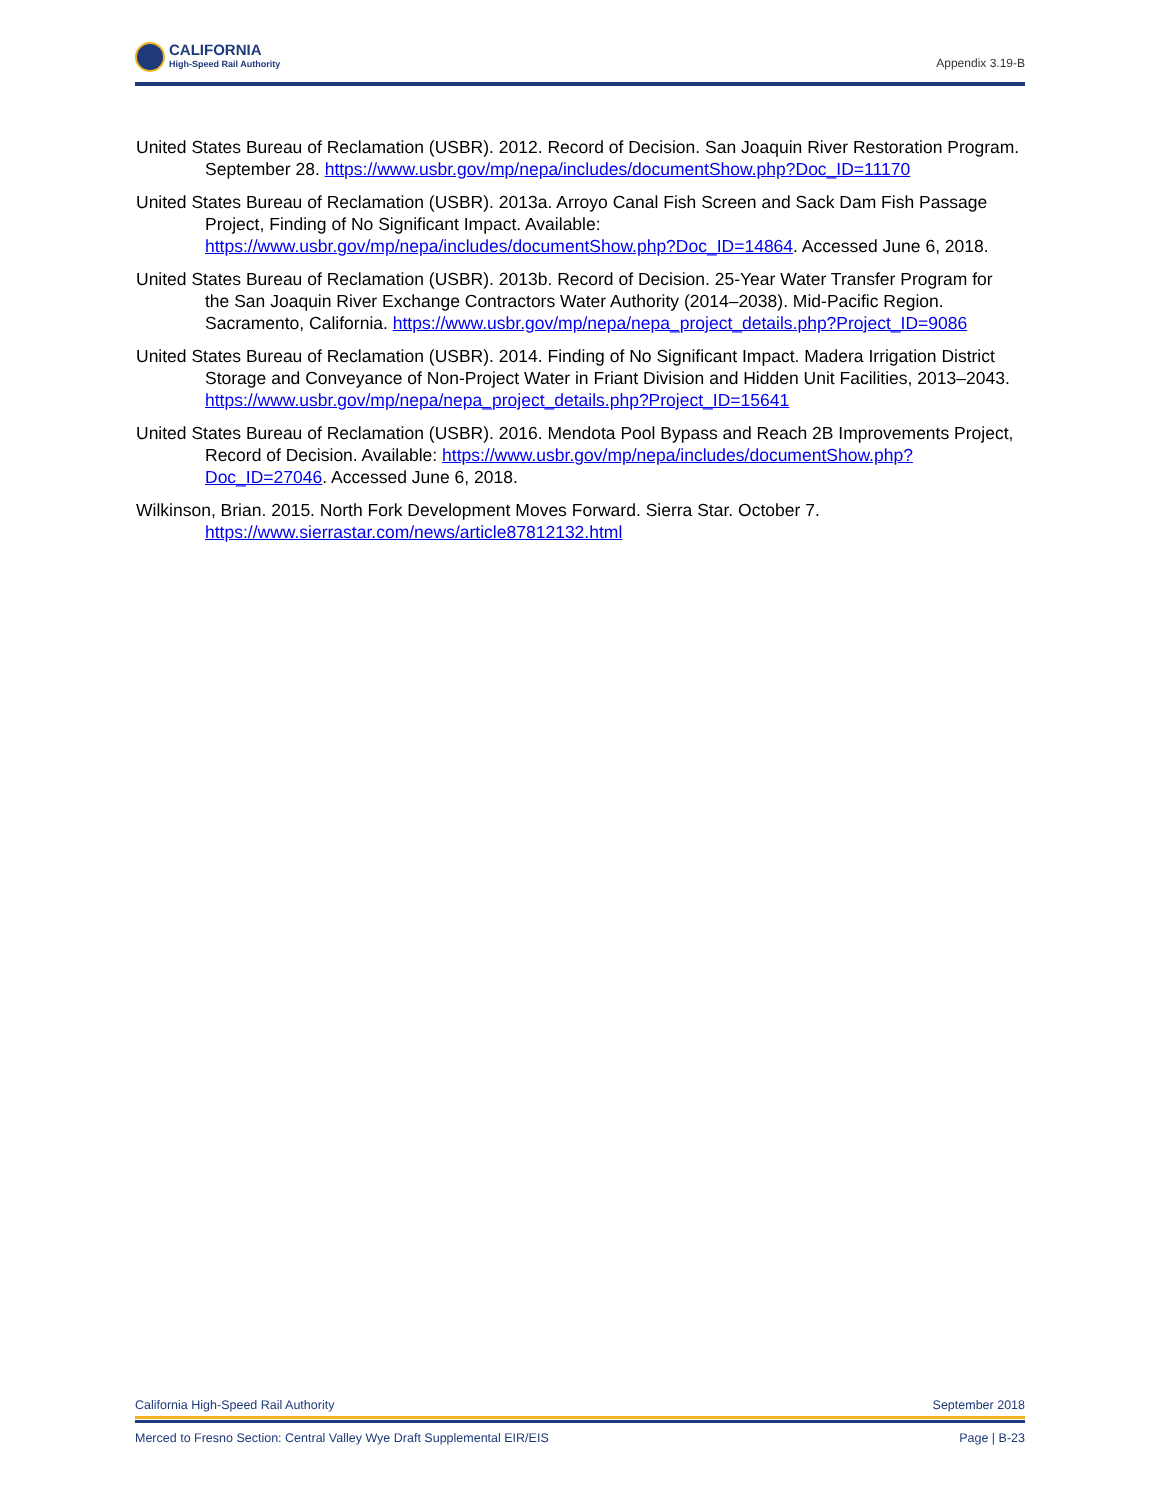CALIFORNIA
High-Speed Rail Authority
Appendix 3.19-B
United States Bureau of Reclamation (USBR). 2012. Record of Decision. San Joaquin River Restoration Program. September 28. https://www.usbr.gov/mp/nepa/includes/documentShow.php?Doc_ID=11170
United States Bureau of Reclamation (USBR). 2013a. Arroyo Canal Fish Screen and Sack Dam Fish Passage Project, Finding of No Significant Impact. Available: https://www.usbr.gov/mp/nepa/includes/documentShow.php?Doc_ID=14864. Accessed June 6, 2018.
United States Bureau of Reclamation (USBR). 2013b. Record of Decision. 25-Year Water Transfer Program for the San Joaquin River Exchange Contractors Water Authority (2014–2038). Mid-Pacific Region. Sacramento, California. https://www.usbr.gov/mp/nepa/nepa_project_details.php?Project_ID=9086
United States Bureau of Reclamation (USBR). 2014. Finding of No Significant Impact. Madera Irrigation District Storage and Conveyance of Non-Project Water in Friant Division and Hidden Unit Facilities, 2013–2043. https://www.usbr.gov/mp/nepa/nepa_project_details.php?Project_ID=15641
United States Bureau of Reclamation (USBR). 2016. Mendota Pool Bypass and Reach 2B Improvements Project, Record of Decision. Available: https://www.usbr.gov/mp/nepa/includes/documentShow.php?Doc_ID=27046. Accessed June 6, 2018.
Wilkinson, Brian. 2015. North Fork Development Moves Forward. Sierra Star. October 7. https://www.sierrastar.com/news/article87812132.html
California High-Speed Rail Authority September 2018
Merced to Fresno Section: Central Valley Wye Draft Supplemental EIR/EIS Page | B-23